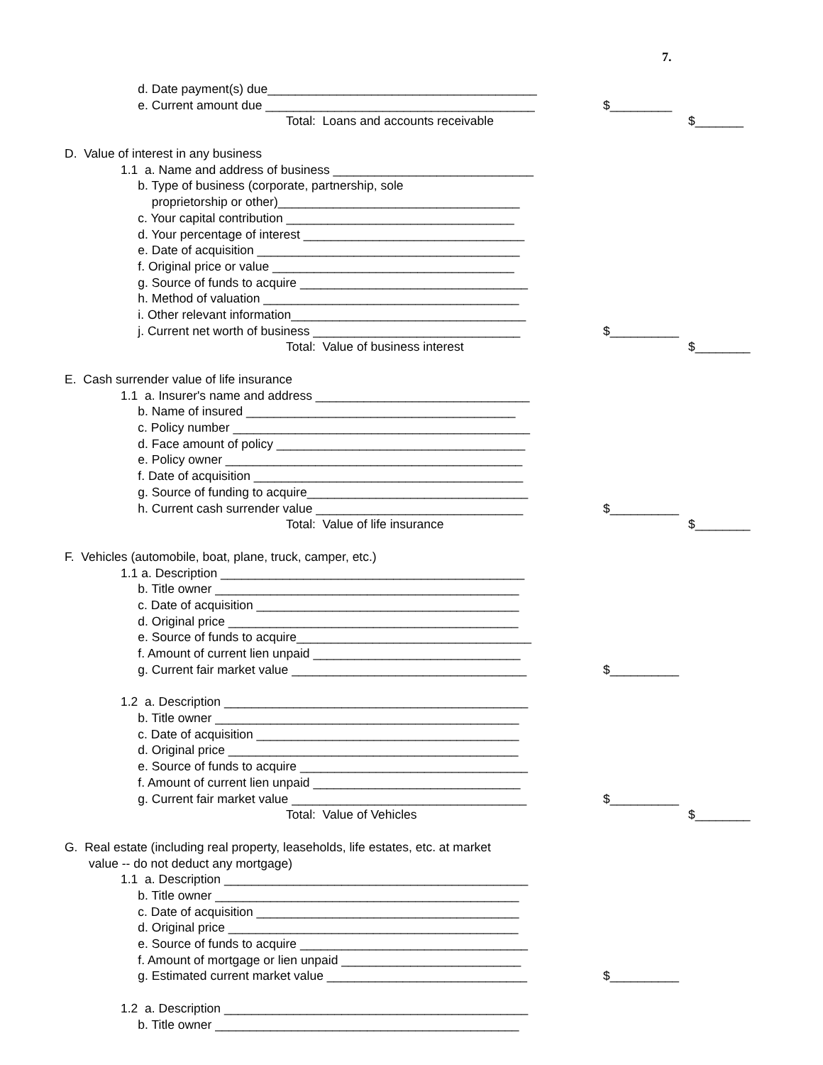7.
d. Date payment(s) due_______________________________________
e. Current amount due _______________________________________ $_________
Total: Loans and accounts receivable $_______
D. Value of interest in any business
1.1 a. Name and address of business _____________________________
b. Type of business (corporate, partnership, sole
proprietorship or other)___________________________________
c. Your capital contribution _________________________________
d. Your percentage of interest ________________________________
e. Date of acquisition ______________________________________
f. Original price or value ___________________________________
g. Source of funds to acquire _________________________________
h. Method of valuation _____________________________________
i. Other relevant information__________________________________
j. Current net worth of business ______________________________ $__________
Total: Value of business interest $________
E. Cash surrender value of life insurance
1.1 a. Insurer's name and address _______________________________
b. Name of insured _______________________________________
c. Policy number ___________________________________________
d. Face amount of policy ____________________________________
e. Policy owner ___________________________________________
f. Date of acquisition _______________________________________
g. Source of funding to acquire________________________________
h. Current cash surrender value ______________________________ $__________
Total: Value of life insurance $________
F. Vehicles (automobile, boat, plane, truck, camper, etc.)
1.1 a. Description ____________________________________________
b. Title owner ____________________________________________
c. Date of acquisition ______________________________________
d. Original price __________________________________________
e. Source of funds to acquire__________________________________
f. Amount of current lien unpaid ______________________________
g. Current fair market value __________________________________ $__________
1.2 a. Description ____________________________________________
b. Title owner ____________________________________________
c. Date of acquisition ______________________________________
d. Original price __________________________________________
e. Source of funds to acquire _________________________________
f. Amount of current lien unpaid ______________________________
g. Current fair market value __________________________________ $__________
Total: Value of Vehicles $________
G. Real estate (including real property, leaseholds, life estates, etc. at market
value -- do not deduct any mortgage)
1.1 a. Description ____________________________________________
b. Title owner ____________________________________________
c. Date of acquisition ______________________________________
d. Original price __________________________________________
e. Source of funds to acquire _________________________________
f. Amount of mortgage or lien unpaid __________________________
g. Estimated current market value _____________________________ $__________
1.2 a. Description ____________________________________________
b. Title owner ____________________________________________